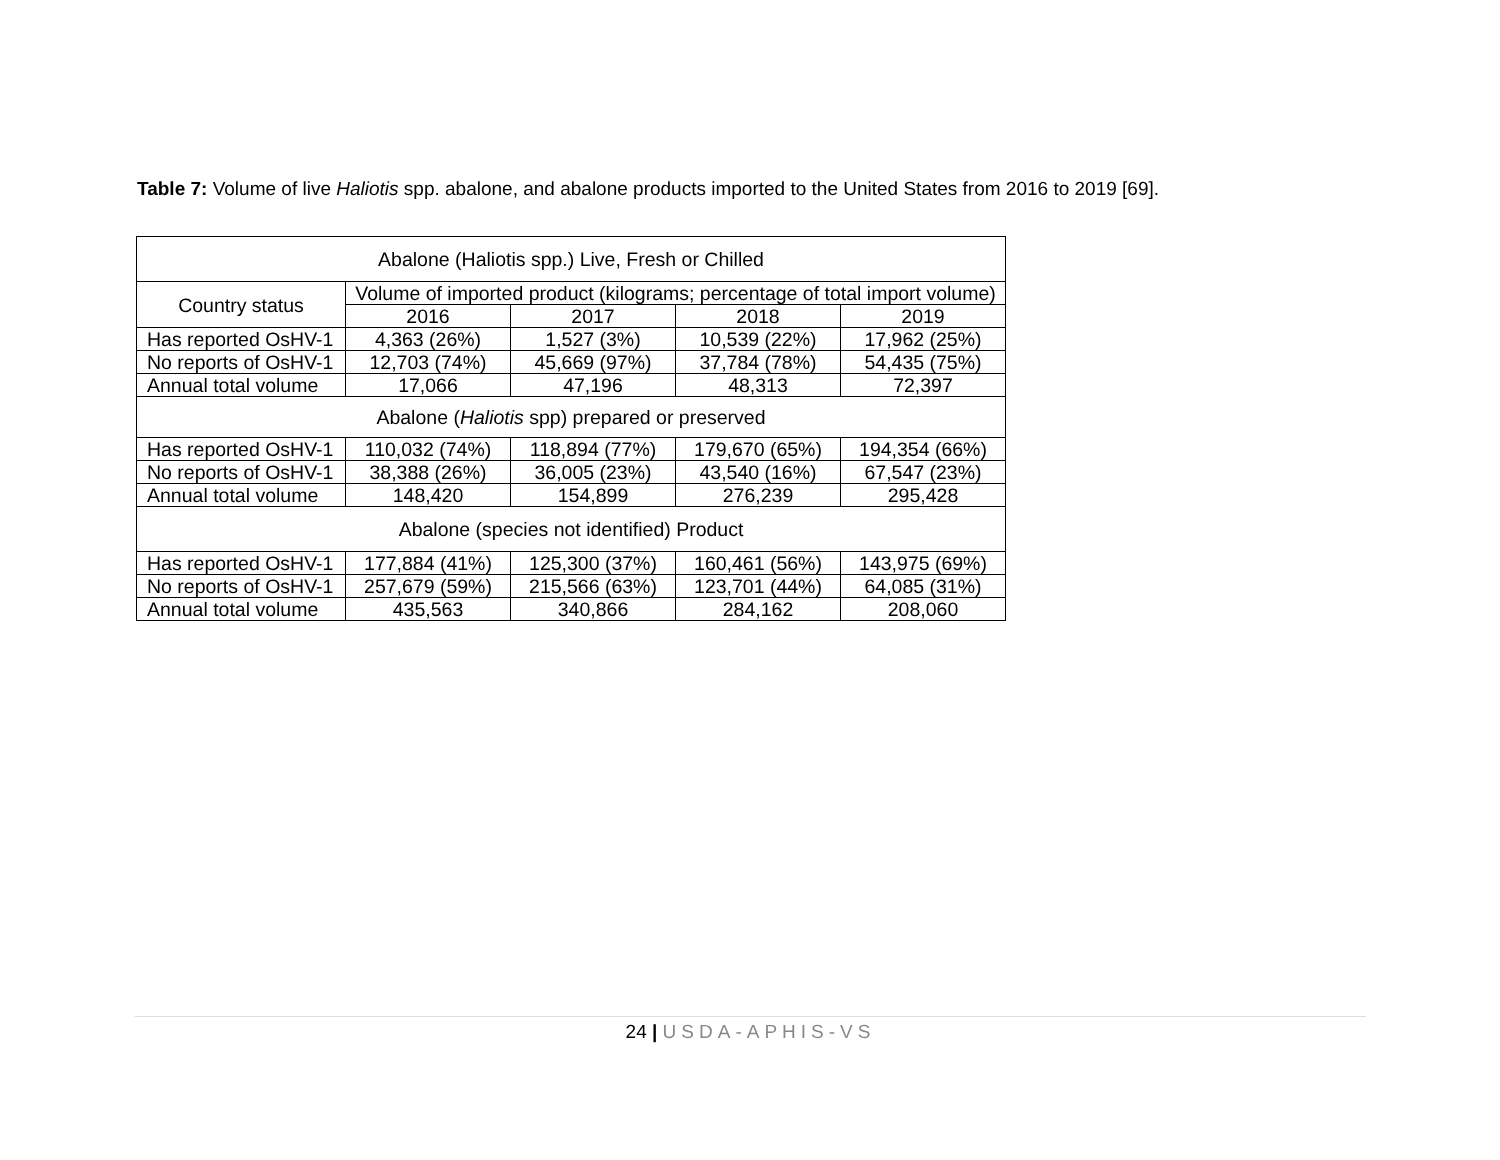Table 7: Volume of live Haliotis spp. abalone, and abalone products imported to the United States from 2016 to 2019 [69].
| Abalone (Haliotis spp.) Live, Fresh or Chilled | | | | |
| --- | --- | --- | --- | --- |
| Country status | Volume of imported product (kilograms; percentage of total import volume) | | | |
| | 2016 | 2017 | 2018 | 2019 |
| Has reported OsHV-1 | 4,363 (26%) | 1,527 (3%) | 10,539 (22%) | 17,962 (25%) |
| No reports of OsHV-1 | 12,703 (74%) | 45,669 (97%) | 37,784 (78%) | 54,435 (75%) |
| Annual total volume | 17,066 | 47,196 | 48,313 | 72,397 |
| Abalone ( Haliotis spp) prepared or preserved | | | | |
| Has reported OsHV-1 | 110,032 (74%) | 118,894 (77%) | 179,670 (65%) | 194,354 (66%) |
| No reports of OsHV-1 | 38,388 (26%) | 36,005 (23%) | 43,540 (16%) | 67,547 (23%) |
| Annual total volume | 148,420 | 154,899 | 276,239 | 295,428 |
| Abalone (species not identified) Product | | | | |
| Has reported OsHV-1 | 177,884 (41%) | 125,300 (37%) | 160,461 (56%) | 143,975 (69%) |
| No reports of OsHV-1 | 257,679 (59%) | 215,566 (63%) | 123,701 (44%) | 64,085 (31%) |
| Annual total volume | 435,563 | 340,866 | 284,162 | 208,060 |
24 | USDA-APHIS-VS